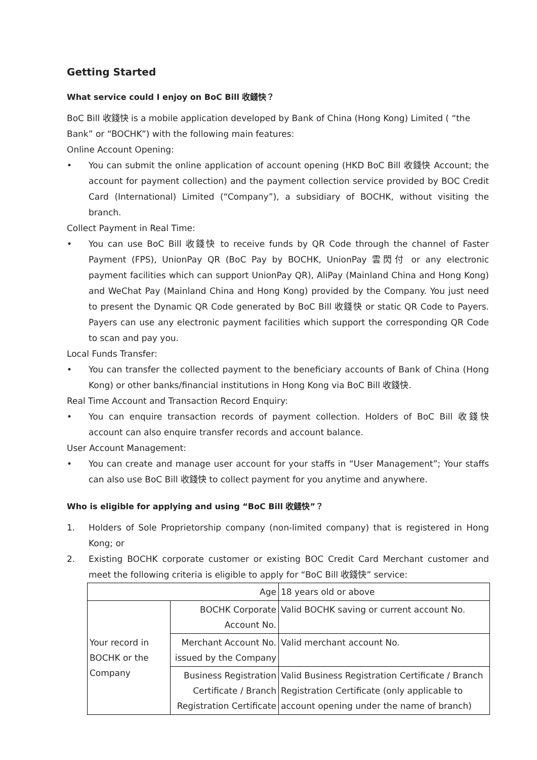Getting Started
What service could I enjoy on BoC Bill 收錢快？
BoC Bill 收錢快 is a mobile application developed by Bank of China (Hong Kong) Limited ( “the Bank” or “BOCHK”) with the following main features:
Online Account Opening:
• You can submit the online application of account opening (HKD BoC Bill 收錢快 Account; the account for payment collection) and the payment collection service provided by BOC Credit Card (International) Limited (“Company”), a subsidiary of BOCHK, without visiting the branch.
Collect Payment in Real Time:
• You can use BoC Bill 收錢快 to receive funds by QR Code through the channel of Faster Payment (FPS), UnionPay QR (BoC Pay by BOCHK, UnionPay 雲閃付 or any electronic payment facilities which can support UnionPay QR), AliPay (Mainland China and Hong Kong) and WeChat Pay (Mainland China and Hong Kong) provided by the Company. You just need to present the Dynamic QR Code generated by BoC Bill 收錢快 or static QR Code to Payers. Payers can use any electronic payment facilities which support the corresponding QR Code to scan and pay you.
Local Funds Transfer:
• You can transfer the collected payment to the beneficiary accounts of Bank of China (Hong Kong) or other banks/financial institutions in Hong Kong via BoC Bill 收錢快.
Real Time Account and Transaction Record Enquiry:
• You can enquire transaction records of payment collection. Holders of BoC Bill 收錢快 account can also enquire transfer records and account balance.
User Account Management:
• You can create and manage user account for your staffs in “User Management”; Your staffs can also use BoC Bill 收錢快 to collect payment for you anytime and anywhere.
Who is eligible for applying and using “BoC Bill 收錢快”？
1. Holders of Sole Proprietorship company (non-limited company) that is registered in Hong Kong; or
2. Existing BOCHK corporate customer or existing BOC Credit Card Merchant customer and meet the following criteria is eligible to apply for “BoC Bill 收錢快” service:
| Age | | 18 years old or above |
| Your record in BOCHK or the Company | BOCHK Corporate Account No. | Valid BOCHK saving or current account No. |
| | Merchant Account No. issued by the Company | Valid merchant account No. |
| | Business Registration Certificate / Branch Registration Certificate | Valid Business Registration Certificate / Branch Registration Certificate (only applicable to account opening under the name of branch) |